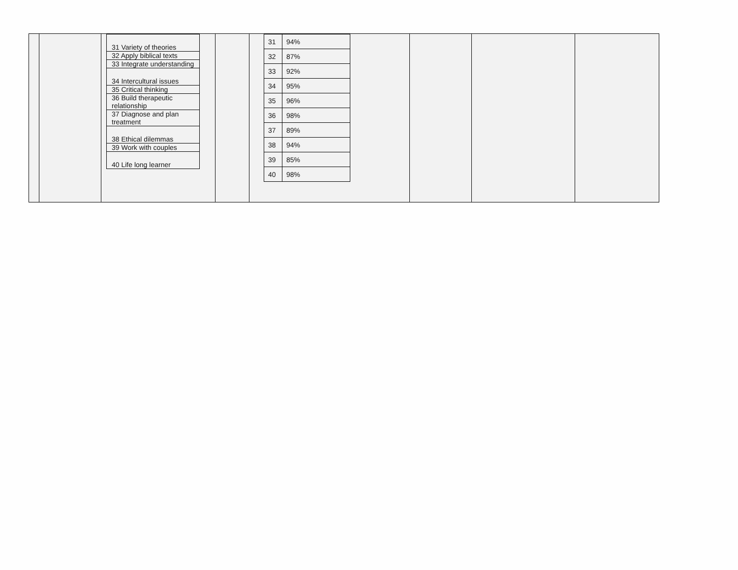| | | / 31 Variety of theories / / 32 Apply biblical texts / / 33 Integrate understanding / / 34 Intercultural issues / / 35 Critical thinking / / 36 Build therapeutic relationship / / 37 Diagnose and plan treatment / / 38 Ethical dilemmas / / 39 Work with couples / / 40 Life long learner / | | / 31 / 94% / / 32 / 87% / / 33 / 92% / / 34 / 95% / / 35 / 96% / / 36 / 98% / / 37 / 89% / / 38 / 94% / / 39 / 85% / / 40 / 98% / | | | |